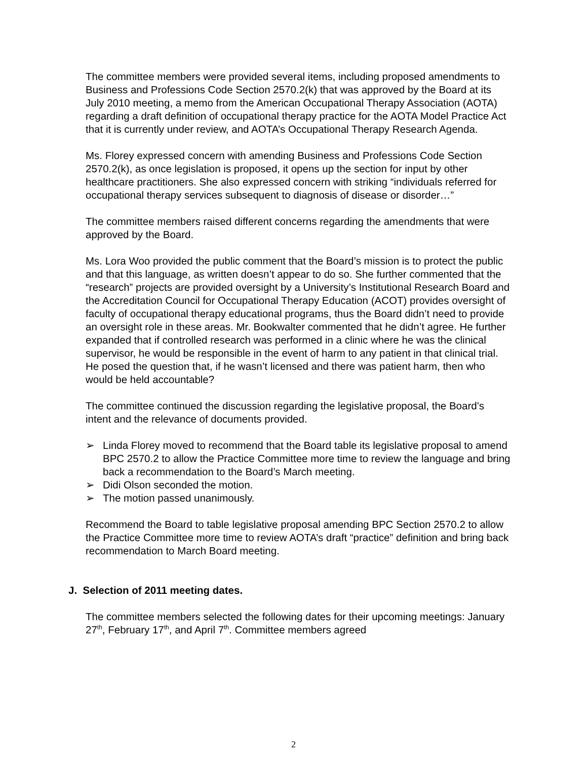The committee members were provided several items, including proposed amendments to Business and Professions Code Section 2570.2(k) that was approved by the Board at its July 2010 meeting, a memo from the American Occupational Therapy Association (AOTA) regarding a draft definition of occupational therapy practice for the AOTA Model Practice Act that it is currently under review, and AOTA’s Occupational Therapy Research Agenda.
Ms. Florey expressed concern with amending Business and Professions Code Section 2570.2(k), as once legislation is proposed, it opens up the section for input by other healthcare practitioners. She also expressed concern with striking “individuals referred for occupational therapy services subsequent to diagnosis of disease or disorder…”
The committee members raised different concerns regarding the amendments that were approved by the Board.
Ms. Lora Woo provided the public comment that the Board’s mission is to protect the public and that this language, as written doesn’t appear to do so. She further commented that the “research” projects are provided oversight by a University’s Institutional Research Board and the Accreditation Council for Occupational Therapy Education (ACOT) provides oversight of faculty of occupational therapy educational programs, thus the Board didn’t need to provide an oversight role in these areas. Mr. Bookwalter commented that he didn’t agree. He further expanded that if controlled research was performed in a clinic where he was the clinical supervisor, he would be responsible in the event of harm to any patient in that clinical trial. He posed the question that, if he wasn’t licensed and there was patient harm, then who would be held accountable?
The committee continued the discussion regarding the legislative proposal, the Board’s intent and the relevance of documents provided.
➢ Linda Florey moved to recommend that the Board table its legislative proposal to amend BPC 2570.2 to allow the Practice Committee more time to review the language and bring back a recommendation to the Board’s March meeting.
➢ Didi Olson seconded the motion.
➢ The motion passed unanimously.
Recommend the Board to table legislative proposal amending BPC Section 2570.2 to allow the Practice Committee more time to review AOTA’s draft “practice” definition and bring back recommendation to March Board meeting.
J. Selection of 2011 meeting dates.
The committee members selected the following dates for their upcoming meetings: January 27<sup>th</sup>, February 17<sup>th</sup>, and April 7<sup>th</sup>. Committee members agreed
2